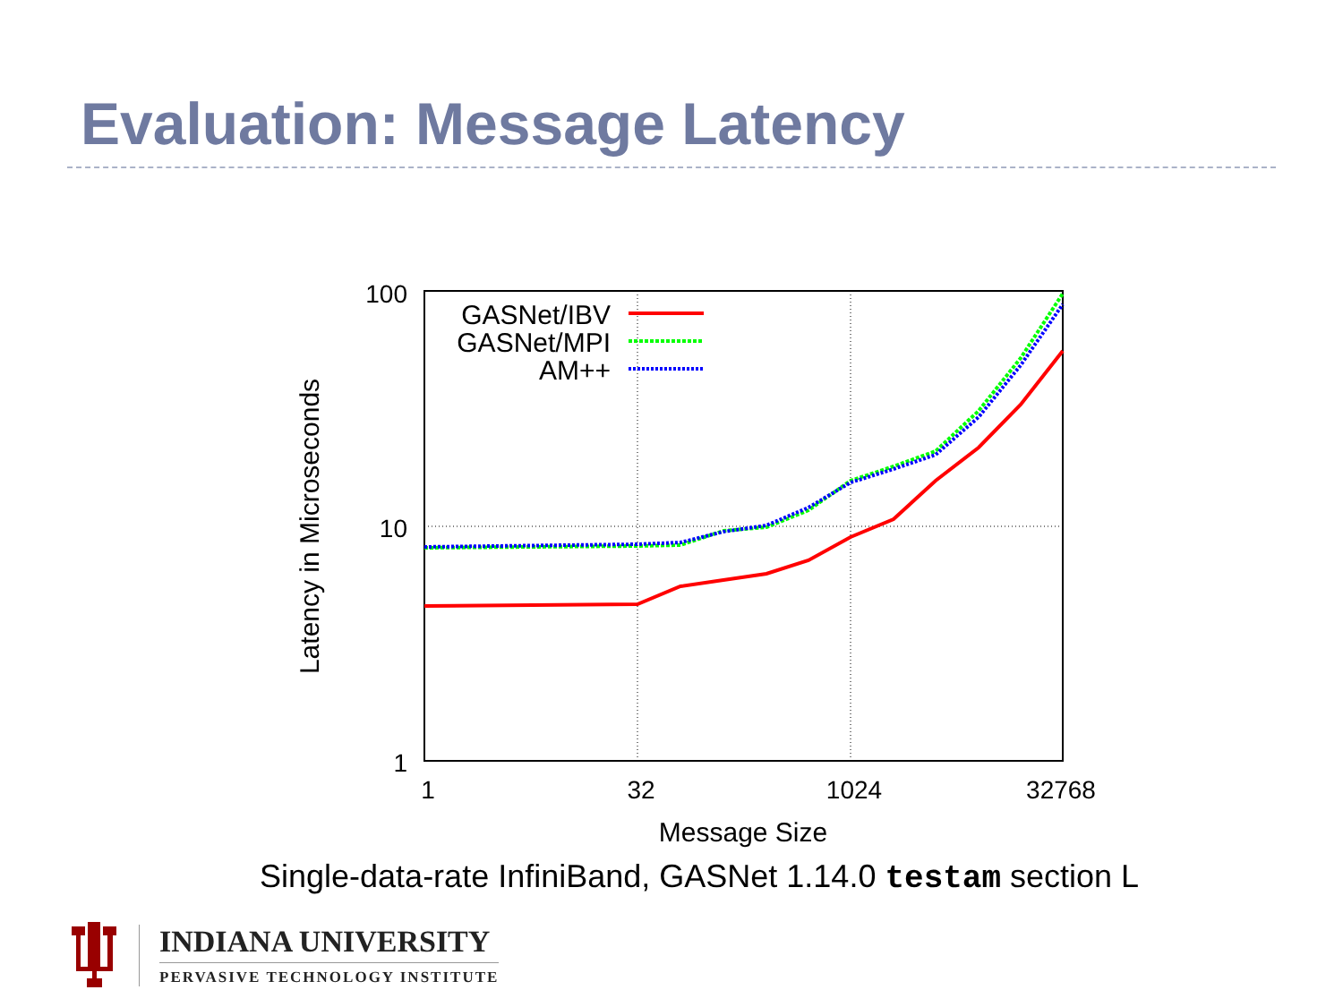Evaluation: Message Latency
100
10
1
1
32
1024
32768
Message Size
Latency in Microseconds
GASNet/IBV
GASNet/MPI
AM++
Single-data-rate InfiniBand, GASNet 1.14.0 testam section L
INDIANA UNIVERSITY
PERVASIVE TECHNOLOGY INSTITUTE